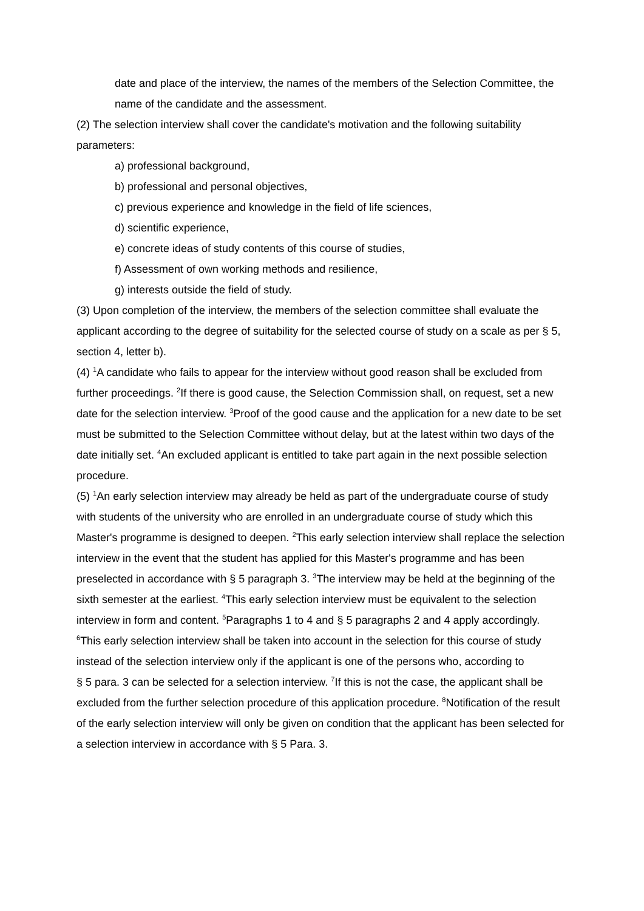date and place of the interview, the names of the members of the Selection Committee, the name of the candidate and the assessment.
(2) The selection interview shall cover the candidate's motivation and the following suitability parameters:
a) professional background,
b) professional and personal objectives,
c) previous experience and knowledge in the field of life sciences,
d) scientific experience,
e) concrete ideas of study contents of this course of studies,
f) Assessment of own working methods and resilience,
g) interests outside the field of study.
(3) Upon completion of the interview, the members of the selection committee shall evaluate the applicant according to the degree of suitability for the selected course of study on a scale as per § 5, section 4, letter b).
(4) <sup>1</sup>A candidate who fails to appear for the interview without good reason shall be excluded from further proceedings. <sup>2</sup>If there is good cause, the Selection Commission shall, on request, set a new date for the selection interview. <sup>3</sup>Proof of the good cause and the application for a new date to be set must be submitted to the Selection Committee without delay, but at the latest within two days of the date initially set. <sup>4</sup>An excluded applicant is entitled to take part again in the next possible selection procedure.
(5) <sup>1</sup>An early selection interview may already be held as part of the undergraduate course of study with students of the university who are enrolled in an undergraduate course of study which this Master's programme is designed to deepen. <sup>2</sup>This early selection interview shall replace the selection interview in the event that the student has applied for this Master's programme and has been preselected in accordance with § 5 paragraph 3. <sup>3</sup>The interview may be held at the beginning of the sixth semester at the earliest. <sup>4</sup>This early selection interview must be equivalent to the selection interview in form and content. <sup>5</sup>Paragraphs 1 to 4 and § 5 paragraphs 2 and 4 apply accordingly. <sup>6</sup>This early selection interview shall be taken into account in the selection for this course of study instead of the selection interview only if the applicant is one of the persons who, according to
§ 5 para. 3 can be selected for a selection interview. <sup>7</sup>If this is not the case, the applicant shall be excluded from the further selection procedure of this application procedure. <sup>8</sup>Notification of the result of the early selection interview will only be given on condition that the applicant has been selected for a selection interview in accordance with § 5 Para. 3.